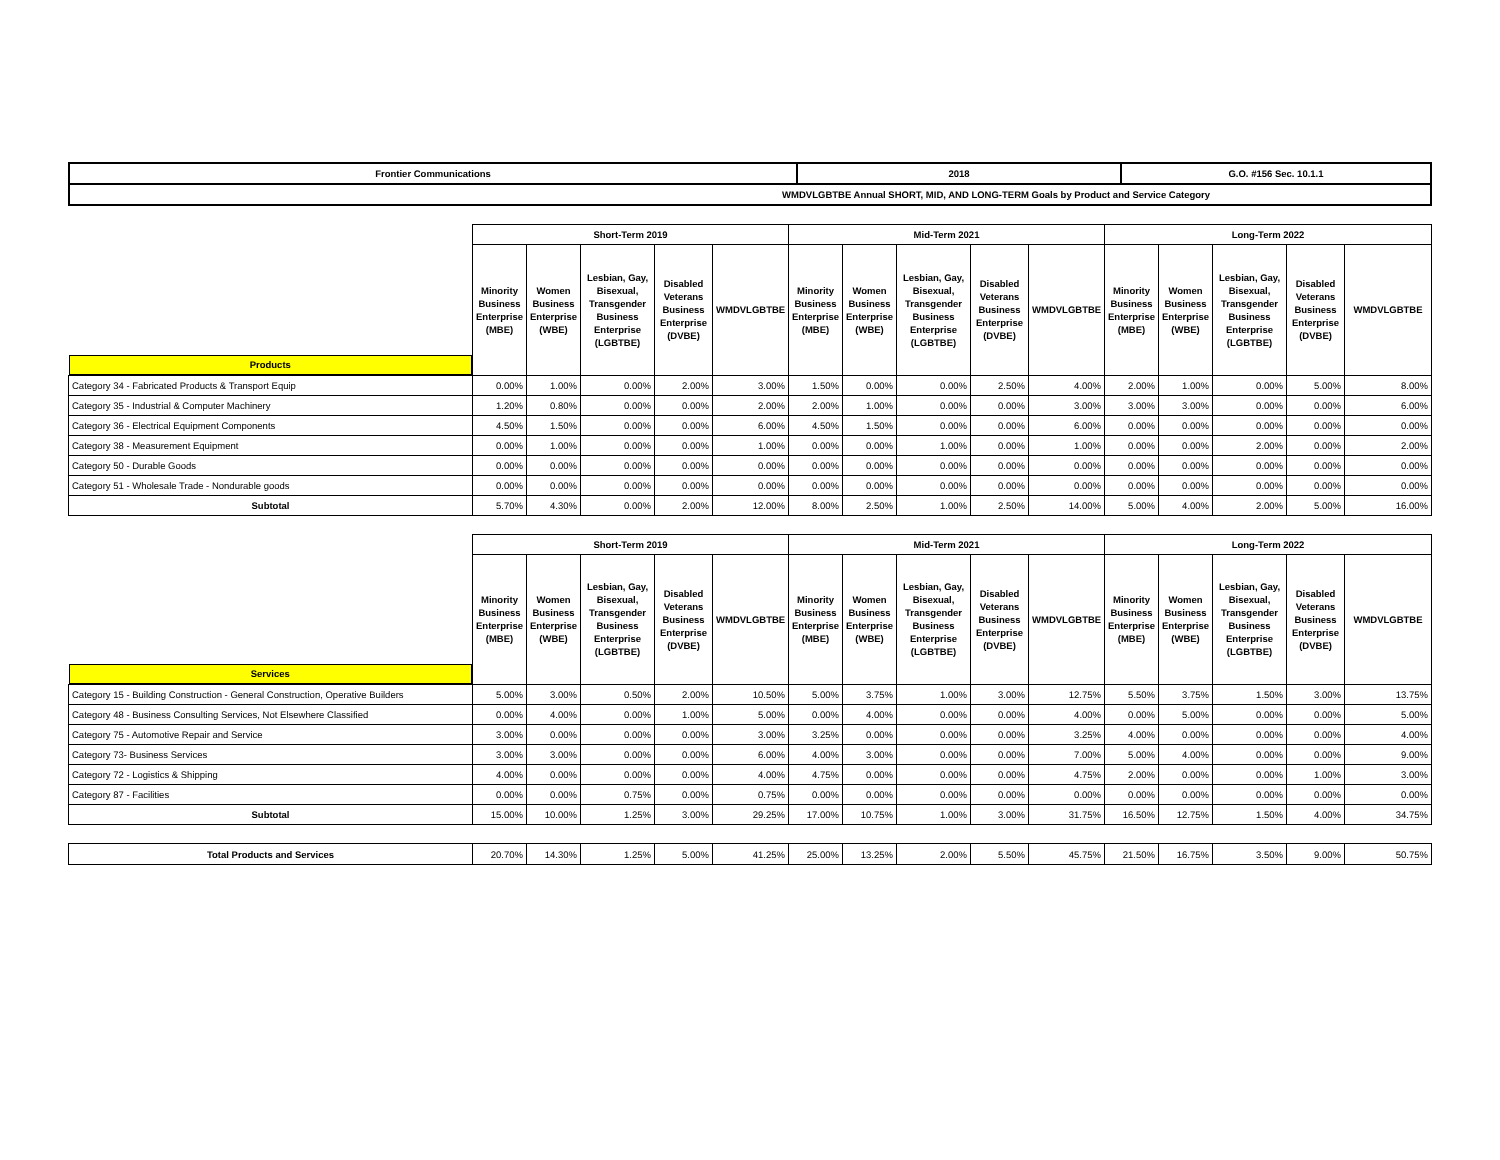| Frontier Communications | 2018 | G.O. #156 Sec. 10.1.1 |
| WMDVLGBTBE Annual SHORT, MID, AND LONG-TERM Goals by Product and Service Category | | |
| | Short-Term 2019 | | | | | Mid-Term 2021 | | | | | Long-Term 2022 | | | | |
| Products | Minority Business Enterprise (MBE) | Women Business Enterprise (WBE) | Lesbian, Gay, Bisexual, Transgender Business Enterprise (LGBTBE) | Disabled Veterans Business Enterprise (DVBE) | WMDVLGBTBE | Minority Business Enterprise (MBE) | Women Business Enterprise (WBE) | Lesbian, Gay, Bisexual, Transgender Business Enterprise (LGBTBE) | Disabled Veterans Business Enterprise (DVBE) | WMDVLGBTBE | Minority Business Enterprise (MBE) | Women Business Enterprise (WBE) | Lesbian, Gay, Bisexual, Transgender Business Enterprise (LGBTBE) | Disabled Veterans Business Enterprise (DVBE) | WMDVLGBTBE |
| Category 34 - Fabricated Products & Transport Equip | 0.00% | 1.00% | 0.00% | 2.00% | 3.00% | 1.50% | 0.00% | 0.00% | 2.50% | 4.00% | 2.00% | 1.00% | 0.00% | 5.00% | 8.00% |
| Category 35 - Industrial & Computer Machinery | 1.20% | 0.80% | 0.00% | 0.00% | 2.00% | 2.00% | 1.00% | 0.00% | 0.00% | 3.00% | 3.00% | 3.00% | 0.00% | 0.00% | 6.00% |
| Category 36 - Electrical Equipment Components | 4.50% | 1.50% | 0.00% | 0.00% | 6.00% | 4.50% | 1.50% | 0.00% | 0.00% | 6.00% | 0.00% | 0.00% | 0.00% | 0.00% | 0.00% |
| Category 38 - Measurement Equipment | 0.00% | 1.00% | 0.00% | 0.00% | 1.00% | 0.00% | 0.00% | 1.00% | 0.00% | 1.00% | 0.00% | 0.00% | 2.00% | 0.00% | 2.00% |
| Category 50 - Durable Goods | 0.00% | 0.00% | 0.00% | 0.00% | 0.00% | 0.00% | 0.00% | 0.00% | 0.00% | 0.00% | 0.00% | 0.00% | 0.00% | 0.00% | 0.00% |
| Category 51 - Wholesale Trade - Nondurable goods | 0.00% | 0.00% | 0.00% | 0.00% | 0.00% | 0.00% | 0.00% | 0.00% | 0.00% | 0.00% | 0.00% | 0.00% | 0.00% | 0.00% | 0.00% |
| Subtotal | 5.70% | 4.30% | 0.00% | 2.00% | 12.00% | 8.00% | 2.50% | 1.00% | 2.50% | 14.00% | 5.00% | 4.00% | 2.00% | 5.00% | 16.00% |
| | Short-Term 2019 | | | | | Mid-Term 2021 | | | | | Long-Term 2022 | | | | |
| Services | Minority Business Enterprise (MBE) | Women Business Enterprise (WBE) | Lesbian, Gay, Bisexual, Transgender Business Enterprise (LGBTBE) | Disabled Veterans Business Enterprise (DVBE) | WMDVLGBTBE | Minority Business Enterprise (MBE) | Women Business Enterprise (WBE) | Lesbian, Gay, Bisexual, Transgender Business Enterprise (LGBTBE) | Disabled Veterans Business Enterprise (DVBE) | WMDVLGBTBE | Minority Business Enterprise (MBE) | Women Business Enterprise (WBE) | Lesbian, Gay, Bisexual, Transgender Business Enterprise (LGBTBE) | Disabled Veterans Business Enterprise (DVBE) | WMDVLGBTBE |
| Category 15 - Building Construction - General Construction, Operative Builders | 5.00% | 3.00% | 0.50% | 2.00% | 10.50% | 5.00% | 3.75% | 1.00% | 3.00% | 12.75% | 5.50% | 3.75% | 1.50% | 3.00% | 13.75% |
| Category 48 - Business Consulting Services, Not Elsewhere Classified | 0.00% | 4.00% | 0.00% | 1.00% | 5.00% | 0.00% | 4.00% | 0.00% | 0.00% | 4.00% | 0.00% | 5.00% | 0.00% | 0.00% | 5.00% |
| Category 75 - Automotive Repair and Service | 3.00% | 0.00% | 0.00% | 0.00% | 3.00% | 3.25% | 0.00% | 0.00% | 0.00% | 3.25% | 4.00% | 0.00% | 0.00% | 0.00% | 4.00% |
| Category 73- Business Services | 3.00% | 3.00% | 0.00% | 0.00% | 6.00% | 4.00% | 3.00% | 0.00% | 0.00% | 7.00% | 5.00% | 4.00% | 0.00% | 0.00% | 9.00% |
| Category 72 - Logistics & Shipping | 4.00% | 0.00% | 0.00% | 0.00% | 4.00% | 4.75% | 0.00% | 0.00% | 0.00% | 4.75% | 2.00% | 0.00% | 0.00% | 1.00% | 3.00% |
| Category 87 - Facilities | 0.00% | 0.00% | 0.75% | 0.00% | 0.75% | 0.00% | 0.00% | 0.00% | 0.00% | 0.00% | 0.00% | 0.00% | 0.00% | 0.00% | 0.00% |
| Subtotal | 15.00% | 10.00% | 1.25% | 3.00% | 29.25% | 17.00% | 10.75% | 1.00% | 3.00% | 31.75% | 16.50% | 12.75% | 1.50% | 4.00% | 34.75% |
| Total Products and Services | 20.70% | 14.30% | 1.25% | 5.00% | 41.25% | 25.00% | 13.25% | 2.00% | 5.50% | 45.75% | 21.50% | 16.75% | 3.50% | 9.00% | 50.75% |